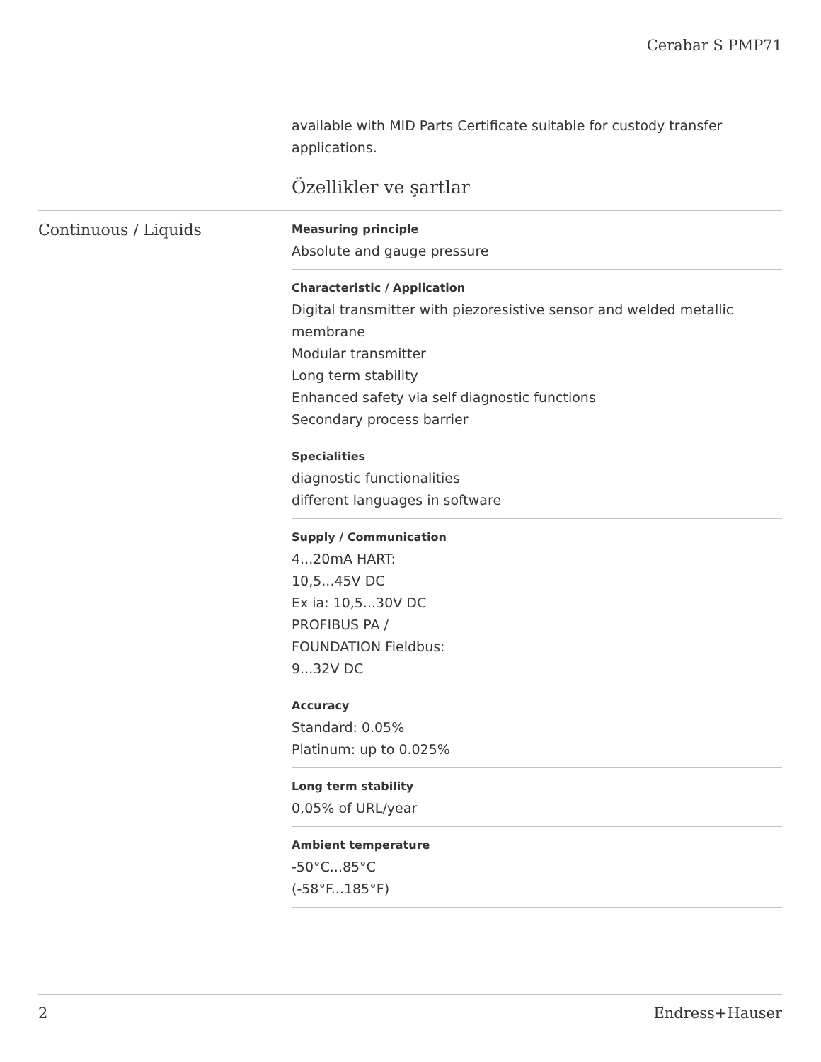Cerabar S PMP71
available with MID Parts Certificate suitable for custody transfer applications.
Özellikler ve şartlar
Continuous / Liquids
Measuring principle
Absolute and gauge pressure
Characteristic / Application
Digital transmitter with piezoresistive sensor and welded metallic membrane
Modular transmitter
Long term stability
Enhanced safety via self diagnostic functions
Secondary process barrier
Specialities
diagnostic functionalities
different languages in software
Supply / Communication
4...20mA HART:
10,5...45V DC
Ex ia: 10,5...30V DC
PROFIBUS PA /
FOUNDATION Fieldbus:
9...32V DC
Accuracy
Standard: 0.05%
Platinum: up to 0.025%
Long term stability
0,05% of URL/year
Ambient temperature
-50°C...85°C
(-58°F...185°F)
2 Endress+Hauser